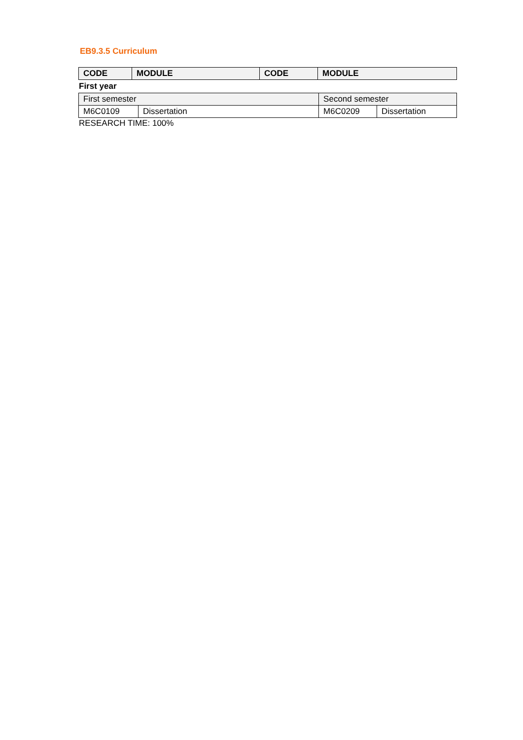EB9.3.5 Curriculum
| CODE | MODULE | CODE | MODULE |
| --- | --- | --- | --- |
First year
| First semester | | Second semester | |
| M6C0109 | Dissertation | M6C0209 | Dissertation |
RESEARCH TIME: 100%